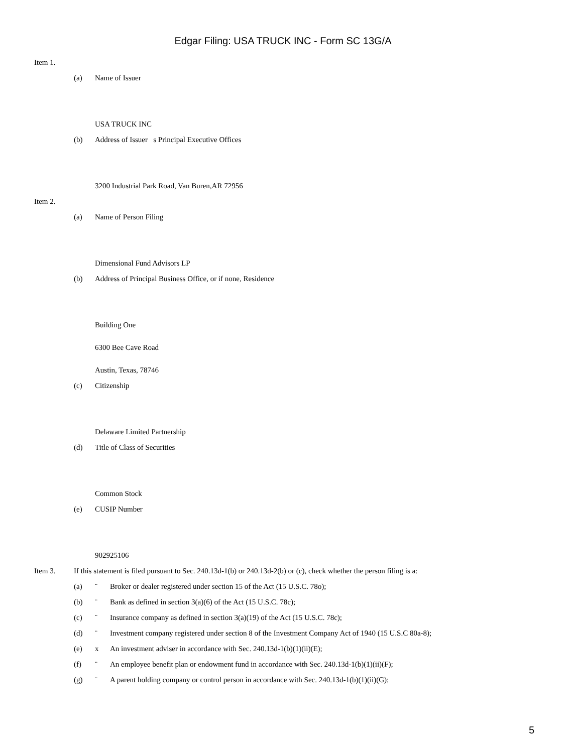Edgar Filing: USA TRUCK INC - Form SC 13G/A
Item 1.
(a) Name of Issuer
USA TRUCK INC
(b) Address of Issuer s Principal Executive Offices
3200 Industrial Park Road, Van Buren,AR 72956
Item 2.
(a) Name of Person Filing
Dimensional Fund Advisors LP
(b) Address of Principal Business Office, or if none, Residence
Building One
6300 Bee Cave Road
Austin, Texas, 78746
(c) Citizenship
Delaware Limited Partnership
(d) Title of Class of Securities
Common Stock
(e) CUSIP Number
902925106
Item 3. If this statement is filed pursuant to Sec. 240.13d-1(b) or 240.13d-2(b) or (c), check whether the person filing is a:
(a) ¨ Broker or dealer registered under section 15 of the Act (15 U.S.C. 78o);
(b) ¨ Bank as defined in section 3(a)(6) of the Act (15 U.S.C. 78c);
(c) ¨ Insurance company as defined in section 3(a)(19) of the Act (15 U.S.C. 78c);
(d) ¨ Investment company registered under section 8 of the Investment Company Act of 1940 (15 U.S.C 80a-8);
(e) x An investment adviser in accordance with Sec. 240.13d-1(b)(1)(ii)(E);
(f) ¨ An employee benefit plan or endowment fund in accordance with Sec. 240.13d-1(b)(1)(ii)(F);
(g) ¨ A parent holding company or control person in accordance with Sec. 240.13d-1(b)(1)(ii)(G);
5